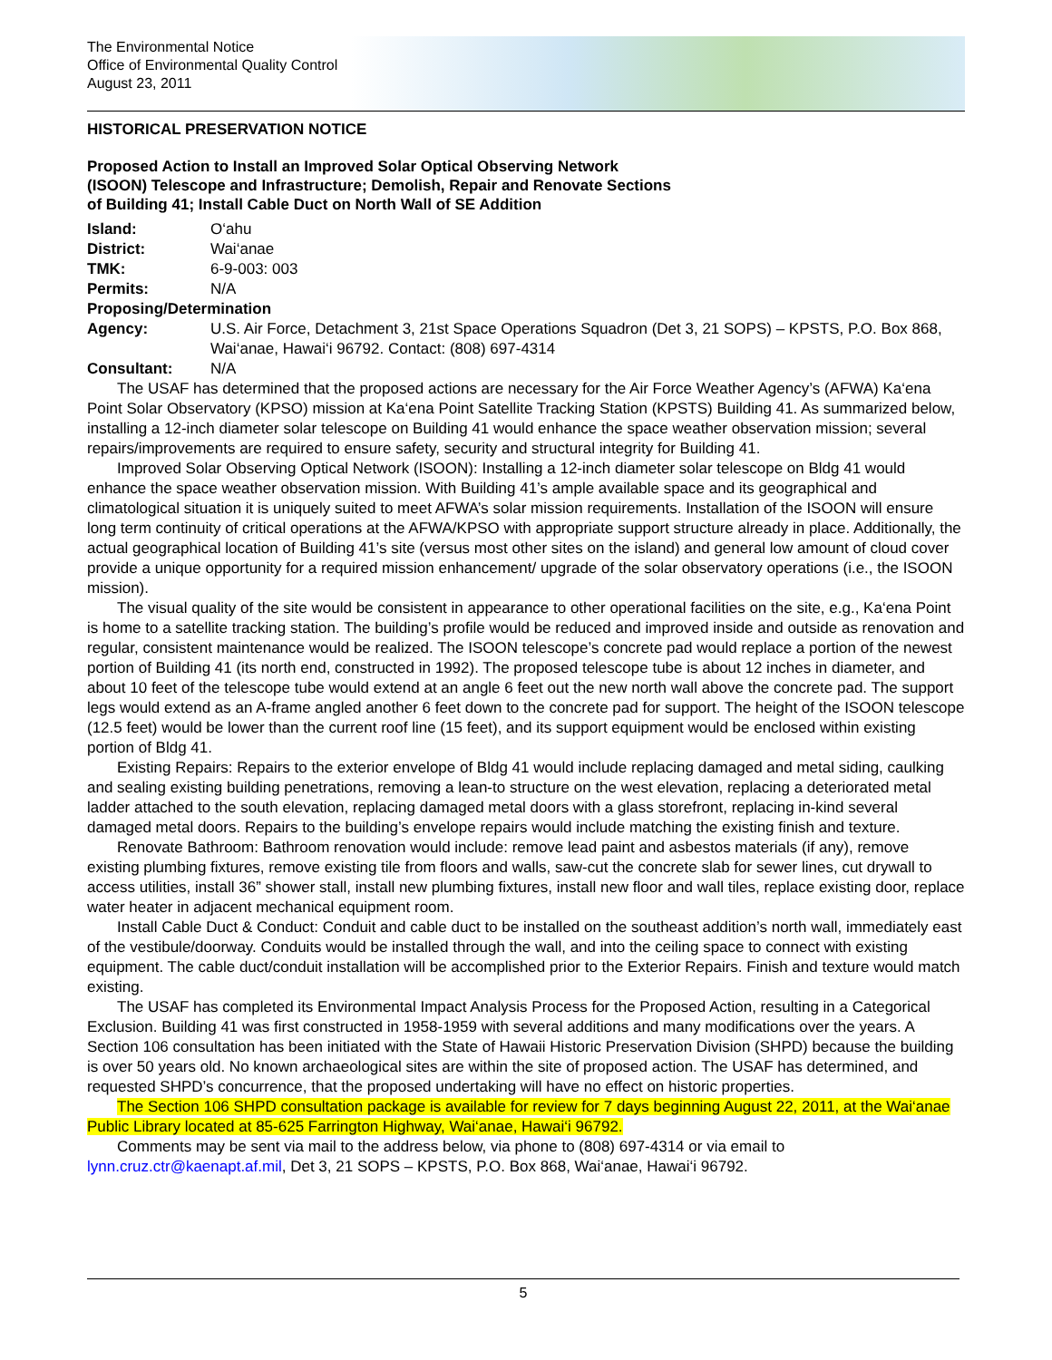The Environmental Notice
Office of Environmental Quality Control
August 23, 2011
HISTORICAL PRESERVATION NOTICE
Proposed Action to Install an Improved Solar Optical Observing Network
(ISOON) Telescope and Infrastructure; Demolish, Repair and Renovate Sections
of Building 41; Install Cable Duct on North Wall of SE Addition
Island: O‘ahu
District: Wai‘anae
TMK: 6-9-003: 003
Permits: N/A
Proposing/Determination
Agency: U.S. Air Force, Detachment 3, 21st Space Operations Squadron (Det 3, 21 SOPS) – KPSTS, P.O. Box 868, Wai‘anae, Hawai‘i 96792. Contact: (808) 697-4314
Consultant: N/A
The USAF has determined that the proposed actions are necessary for the Air Force Weather Agency’s (AFWA) Ka‘ena Point Solar Observatory (KPSO) mission at Ka‘ena Point Satellite Tracking Station (KPSTS) Building 41. As summarized below, installing a 12-inch diameter solar telescope on Building 41 would enhance the space weather observation mission; several repairs/improvements are required to ensure safety, security and structural integrity for Building 41.
Improved Solar Observing Optical Network (ISOON): Installing a 12-inch diameter solar telescope on Bldg 41 would enhance the space weather observation mission. With Building 41’s ample available space and its geographical and climatological situation it is uniquely suited to meet AFWA’s solar mission requirements. Installation of the ISOON will ensure long term continuity of critical operations at the AFWA/KPSO with appropriate support structure already in place. Additionally, the actual geographical location of Building 41’s site (versus most other sites on the island) and general low amount of cloud cover provide a unique opportunity for a required mission enhancement/ upgrade of the solar observatory operations (i.e., the ISOON mission).
The visual quality of the site would be consistent in appearance to other operational facilities on the site, e.g., Ka‘ena Point is home to a satellite tracking station. The building’s profile would be reduced and improved inside and outside as renovation and regular, consistent maintenance would be realized. The ISOON telescope’s concrete pad would replace a portion of the newest portion of Building 41 (its north end, constructed in 1992). The proposed telescope tube is about 12 inches in diameter, and about 10 feet of the telescope tube would extend at an angle 6 feet out the new north wall above the concrete pad. The support legs would extend as an A-frame angled another 6 feet down to the concrete pad for support. The height of the ISOON telescope (12.5 feet) would be lower than the current roof line (15 feet), and its support equipment would be enclosed within existing portion of Bldg 41.
Existing Repairs: Repairs to the exterior envelope of Bldg 41 would include replacing damaged and metal siding, caulking and sealing existing building penetrations, removing a lean-to structure on the west elevation, replacing a deteriorated metal ladder attached to the south elevation, replacing damaged metal doors with a glass storefront, replacing in-kind several damaged metal doors. Repairs to the building’s envelope repairs would include matching the existing finish and texture.
Renovate Bathroom: Bathroom renovation would include: remove lead paint and asbestos materials (if any), remove existing plumbing fixtures, remove existing tile from floors and walls, saw-cut the concrete slab for sewer lines, cut drywall to access utilities, install 36” shower stall, install new plumbing fixtures, install new floor and wall tiles, replace existing door, replace water heater in adjacent mechanical equipment room.
Install Cable Duct & Conduct: Conduit and cable duct to be installed on the southeast addition’s north wall, immediately east of the vestibule/doorway. Conduits would be installed through the wall, and into the ceiling space to connect with existing equipment. The cable duct/conduit installation will be accomplished prior to the Exterior Repairs. Finish and texture would match existing.
The USAF has completed its Environmental Impact Analysis Process for the Proposed Action, resulting in a Categorical Exclusion. Building 41 was first constructed in 1958-1959 with several additions and many modifications over the years. A Section 106 consultation has been initiated with the State of Hawaii Historic Preservation Division (SHPD) because the building is over 50 years old. No known archaeological sites are within the site of proposed action. The USAF has determined, and requested SHPD’s concurrence, that the proposed undertaking will have no effect on historic properties.
The Section 106 SHPD consultation package is available for review for 7 days beginning August 22, 2011, at the Wai‘anae Public Library located at 85-625 Farrington Highway, Wai‘anae, Hawai‘i 96792.
Comments may be sent via mail to the address below, via phone to (808) 697-4314 or via email to lynn.cruz.ctr@kaenapt.af.mil, Det 3, 21 SOPS – KPSTS, P.O. Box 868, Wai‘anae, Hawai‘i 96792.
5